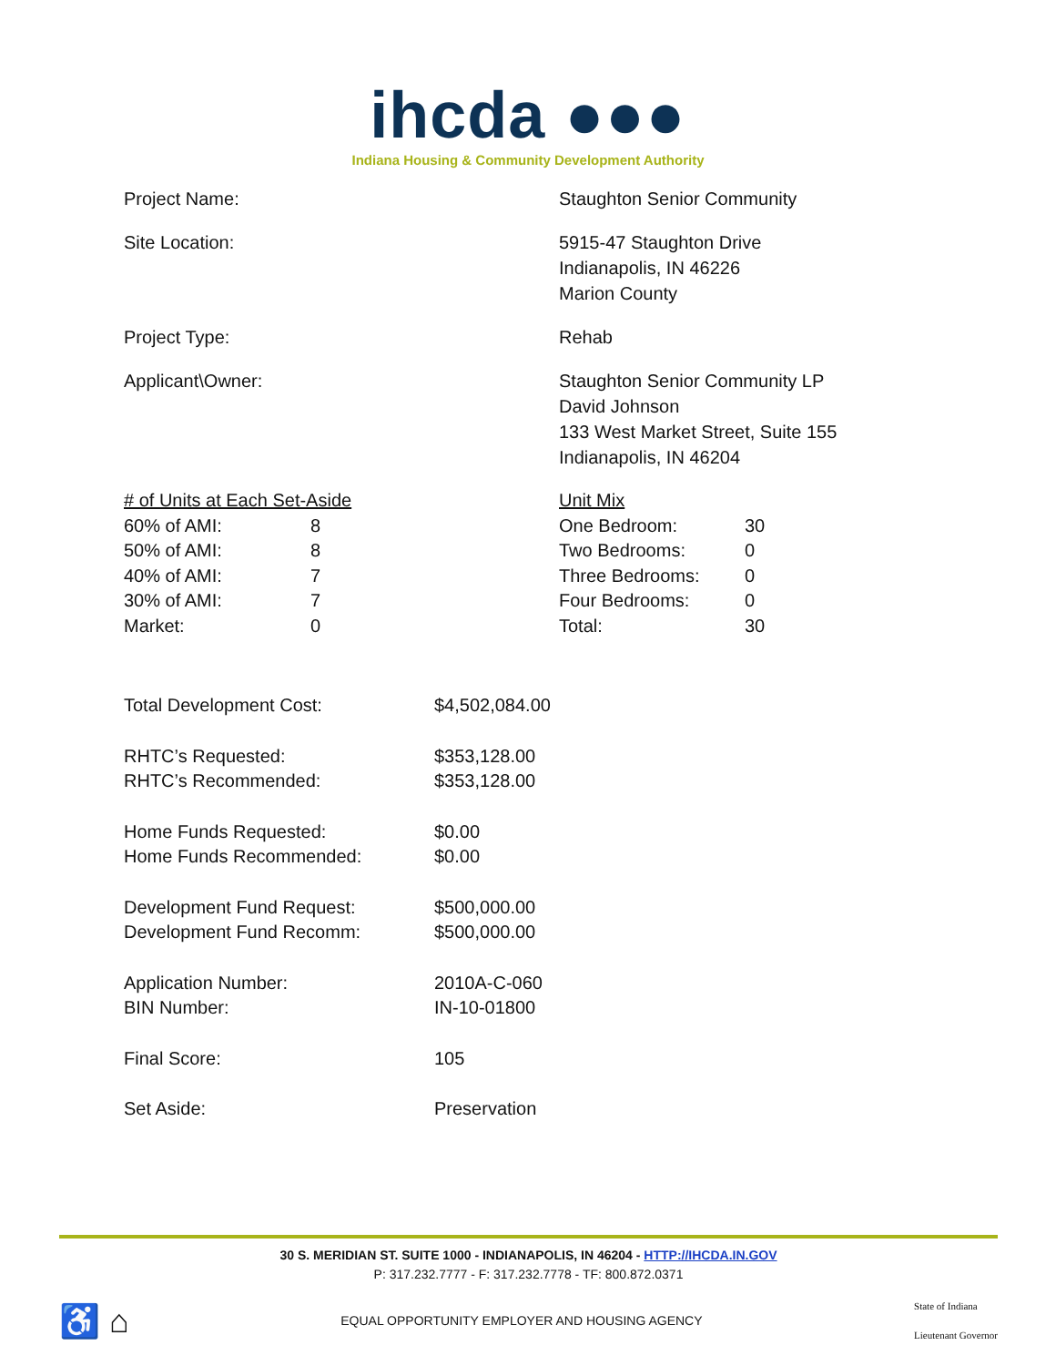ihcda ●●●
Indiana Housing & Community Development Authority
Project Name: Staughton Senior Community
Site Location: 5915-47 Staughton Drive
Indianapolis, IN 46226
Marion County
Project Type: Rehab
Applicant\Owner: Staughton Senior Community LP
David Johnson
133 West Market Street, Suite 155
Indianapolis, IN 46204
| # of Units at Each Set-Aside | |
| 60% of AMI: | 8 |
| 50% of AMI: | 8 |
| 40% of AMI: | 7 |
| 30% of AMI: | 7 |
| Market: | 0 |
| Unit Mix | |
| One Bedroom: | 30 |
| Two Bedrooms: | 0 |
| Three Bedrooms: | 0 |
| Four Bedrooms: | 0 |
| Total: | 30 |
| Total Development Cost: | $4,502,084.00 |
| RHTC’s Requested: | $353,128.00 |
| RHTC’s Recommended: | $353,128.00 |
| Home Funds Requested: | $0.00 |
| Home Funds Recommended: | $0.00 |
| Development Fund Request: | $500,000.00 |
| Development Fund Recomm: | $500,000.00 |
| Application Number: | 2010A-C-060 |
| BIN Number: | IN-10-01800 |
| Final Score: | 105 |
| Set Aside: | Preservation |
30 S. MERIDIAN ST. SUITE 1000 - INDIANAPOLIS, IN 46204 - HTTP://IHCDA.IN.GOV
P: 317.232.7777 - F: 317.232.7778 - TF: 800.872.0371
♿ ⌂
EQUAL OPPORTUNITY EMPLOYER AND HOUSING AGENCY
State of Indiana
Lieutenant Governor